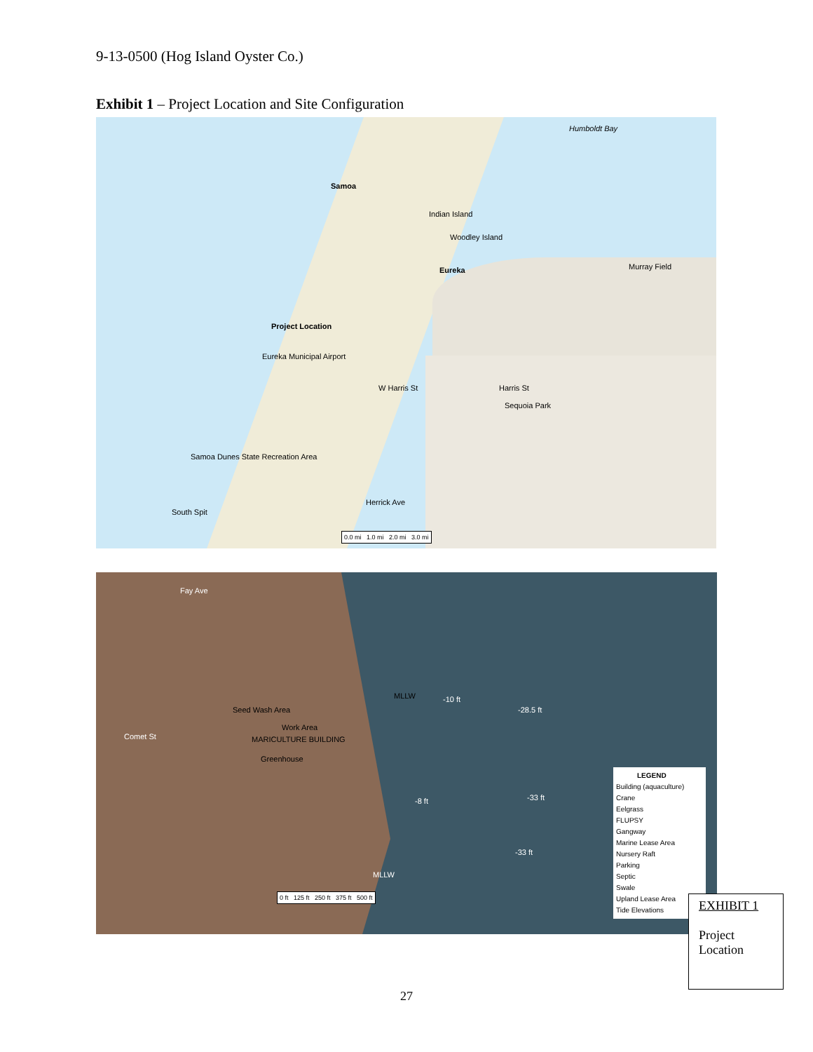9-13-0500 (Hog Island Oyster Co.)
Exhibit 1 – Project Location and Site Configuration
Humboldt Bay
Samoa
Indian Island
Woodley Island
Eureka Murray Field
Project Location
Eureka Municipal Airport
W Harris St Harris St
Sequoia Park
Samoa Dunes State Recreation Area
Herrick Ave
South Spit
0.0 mi 1.0 mi 2.0 mi 3.0 mi
Seed Wash Area
Work Area
MARICULTURE BUILDING
Greenhouse
Comet St
Fay Ave
MLLW -10 ft
-28.5 ft
-8 ft -33 ft
-33 ft
MLLW
0 ft 125 ft 250 ft 375 ft 500 ft
LEGEND
Building (aquaculture)
Crane
Eelgrass
FLUPSY
Gangway
Marine Lease Area
Nursery Raft
Parking
Septic
Swale
Upland Lease Area
Tide Elevations
EXHIBIT 1
Project Location
27